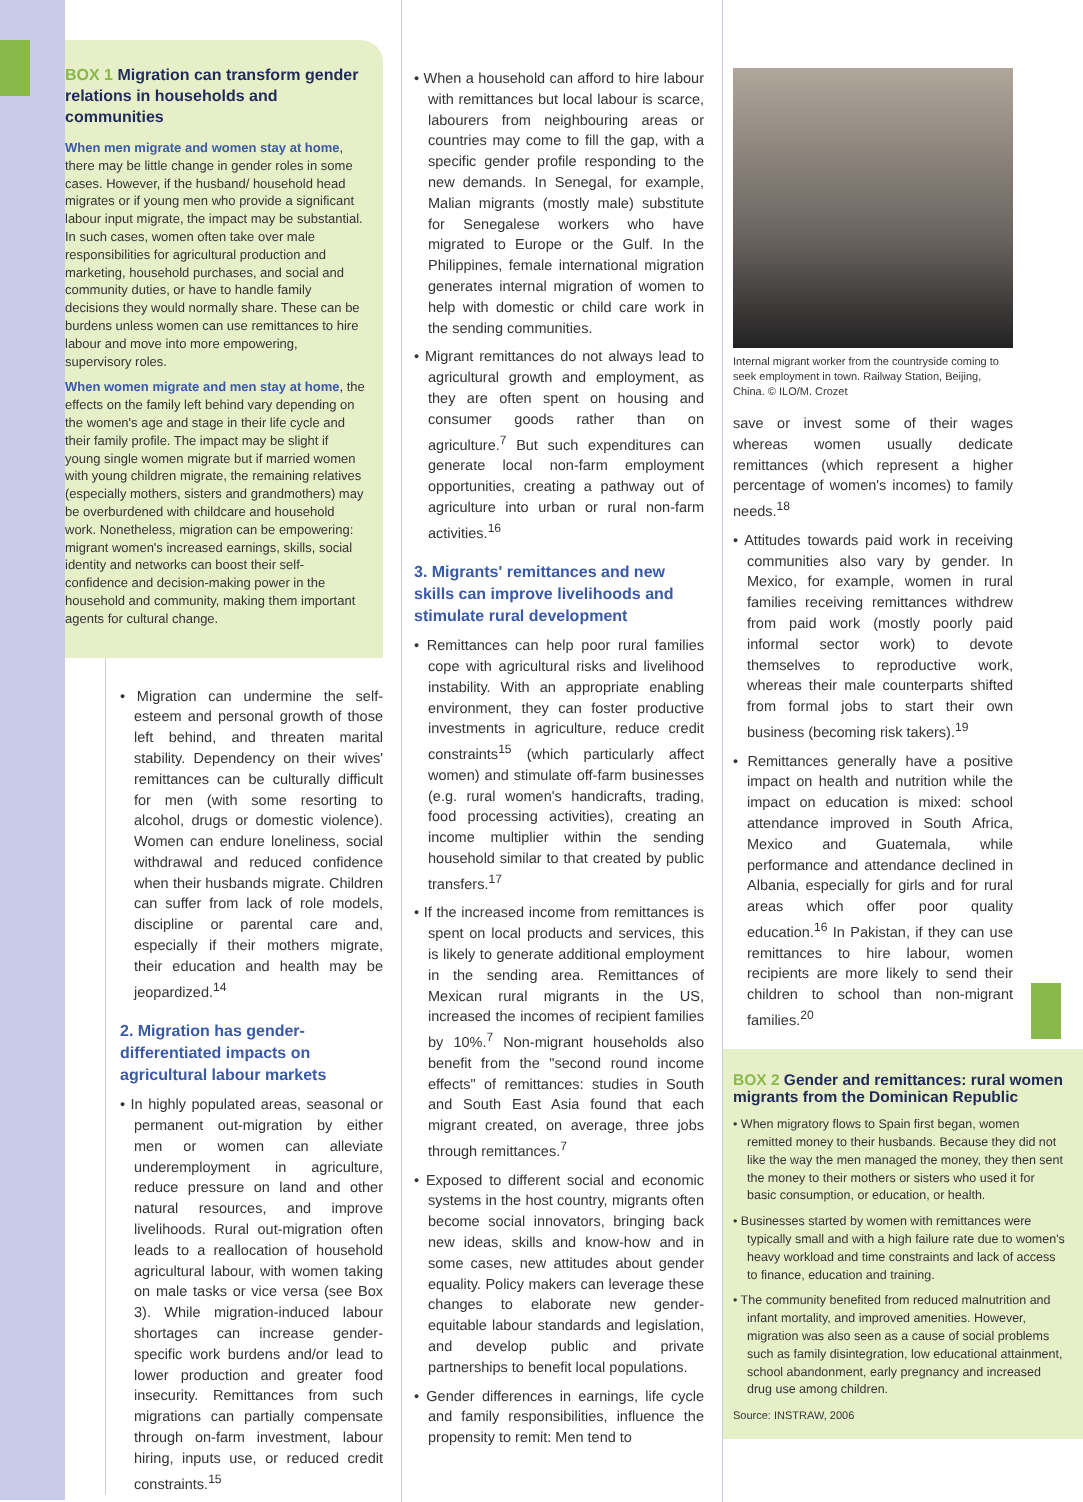BOX 1 Migration can transform gender relations in households and communities
When men migrate and women stay at home, there may be little change in gender roles in some cases. However, if the husband/ household head migrates or if young men who provide a significant labour input migrate, the impact may be substantial. In such cases, women often take over male responsibilities for agricultural production and marketing, household purchases, and social and community duties, or have to handle family decisions they would normally share. These can be burdens unless women can use remittances to hire labour and move into more empowering, supervisory roles.
When women migrate and men stay at home, the effects on the family left behind vary depending on the women's age and stage in their life cycle and their family profile. The impact may be slight if young single women migrate but if married women with young children migrate, the remaining relatives (especially mothers, sisters and grandmothers) may be overburdened with childcare and household work. Nonetheless, migration can be empowering: migrant women's increased earnings, skills, social identity and networks can boost their self-confidence and decision-making power in the household and community, making them important agents for cultural change.
• Migration can undermine the self-esteem and personal growth of those left behind, and threaten marital stability. Dependency on their wives' remittances can be culturally difficult for men (with some resorting to alcohol, drugs or domestic violence). Women can endure loneliness, social withdrawal and reduced confidence when their husbands migrate. Children can suffer from lack of role models, discipline or parental care and, especially if their mothers migrate, their education and health may be jeopardized.<sup>14</sup>
2. Migration has gender-differentiated impacts on agricultural labour markets
• In highly populated areas, seasonal or permanent out-migration by either men or women can alleviate underemployment in agriculture, reduce pressure on land and other natural resources, and improve livelihoods. Rural out-migration often leads to a reallocation of household agricultural labour, with women taking on male tasks or vice versa (see Box 3). While migration-induced labour shortages can increase gender-specific work burdens and/or lead to lower production and greater food insecurity. Remittances from such migrations can partially compensate through on-farm investment, labour hiring, inputs use, or reduced credit constraints.<sup>15</sup>
• When a household can afford to hire labour with remittances but local labour is scarce, labourers from neighbouring areas or countries may come to fill the gap, with a specific gender profile responding to the new demands. In Senegal, for example, Malian migrants (mostly male) substitute for Senegalese workers who have migrated to Europe or the Gulf. In the Philippines, female international migration generates internal migration of women to help with domestic or child care work in the sending communities.
• Migrant remittances do not always lead to agricultural growth and employment, as they are often spent on housing and consumer goods rather than on agriculture.<sup>7</sup> But such expenditures can generate local non-farm employment opportunities, creating a pathway out of agriculture into urban or rural non-farm activities.<sup>16</sup>
3. Migrants' remittances and new skills can improve livelihoods and stimulate rural development
• Remittances can help poor rural families cope with agricultural risks and livelihood instability. With an appropriate enabling environment, they can foster productive investments in agriculture, reduce credit constraints<sup>15</sup> (which particularly affect women) and stimulate off-farm businesses (e.g. rural women's handicrafts, trading, food processing activities), creating an income multiplier within the sending household similar to that created by public transfers.<sup>17</sup>
• If the increased income from remittances is spent on local products and services, this is likely to generate additional employment in the sending area. Remittances of Mexican rural migrants in the US, increased the incomes of recipient families by 10%.<sup>7</sup> Non-migrant households also benefit from the "second round income effects" of remittances: studies in South and South East Asia found that each migrant created, on average, three jobs through remittances.<sup>7</sup>
• Exposed to different social and economic systems in the host country, migrants often become social innovators, bringing back new ideas, skills and know-how and in some cases, new attitudes about gender equality. Policy makers can leverage these changes to elaborate new gender-equitable labour standards and legislation, and develop public and private partnerships to benefit local populations.
• Gender differences in earnings, life cycle and family responsibilities, influence the propensity to remit: Men tend to
Internal migrant worker from the countryside coming to seek employment in town. Railway Station, Beijing, China. © ILO/M. Crozet
save or invest some of their wages whereas women usually dedicate remittances (which represent a higher percentage of women's incomes) to family needs.<sup>18</sup>
• Attitudes towards paid work in receiving communities also vary by gender. In Mexico, for example, women in rural families receiving remittances withdrew from paid work (mostly poorly paid informal sector work) to devote themselves to reproductive work, whereas their male counterparts shifted from formal jobs to start their own business (becoming risk takers).<sup>19</sup>
• Remittances generally have a positive impact on health and nutrition while the impact on education is mixed: school attendance improved in South Africa, Mexico and Guatemala, while performance and attendance declined in Albania, especially for girls and for rural areas which offer poor quality education.<sup>16</sup> In Pakistan, if they can use remittances to hire labour, women recipients are more likely to send their children to school than non-migrant families.<sup>20</sup>
BOX 2 Gender and remittances: rural women migrants from the Dominican Republic
• When migratory flows to Spain first began, women remitted money to their husbands. Because they did not like the way the men managed the money, they then sent the money to their mothers or sisters who used it for basic consumption, or education, or health.
• Businesses started by women with remittances were typically small and with a high failure rate due to women's heavy workload and time constraints and lack of access to finance, education and training.
• The community benefited from reduced malnutrition and infant mortality, and improved amenities. However, migration was also seen as a cause of social problems such as family disintegration, low educational attainment, school abandonment, early pregnancy and increased drug use among children.
Source: INSTRAW, 2006